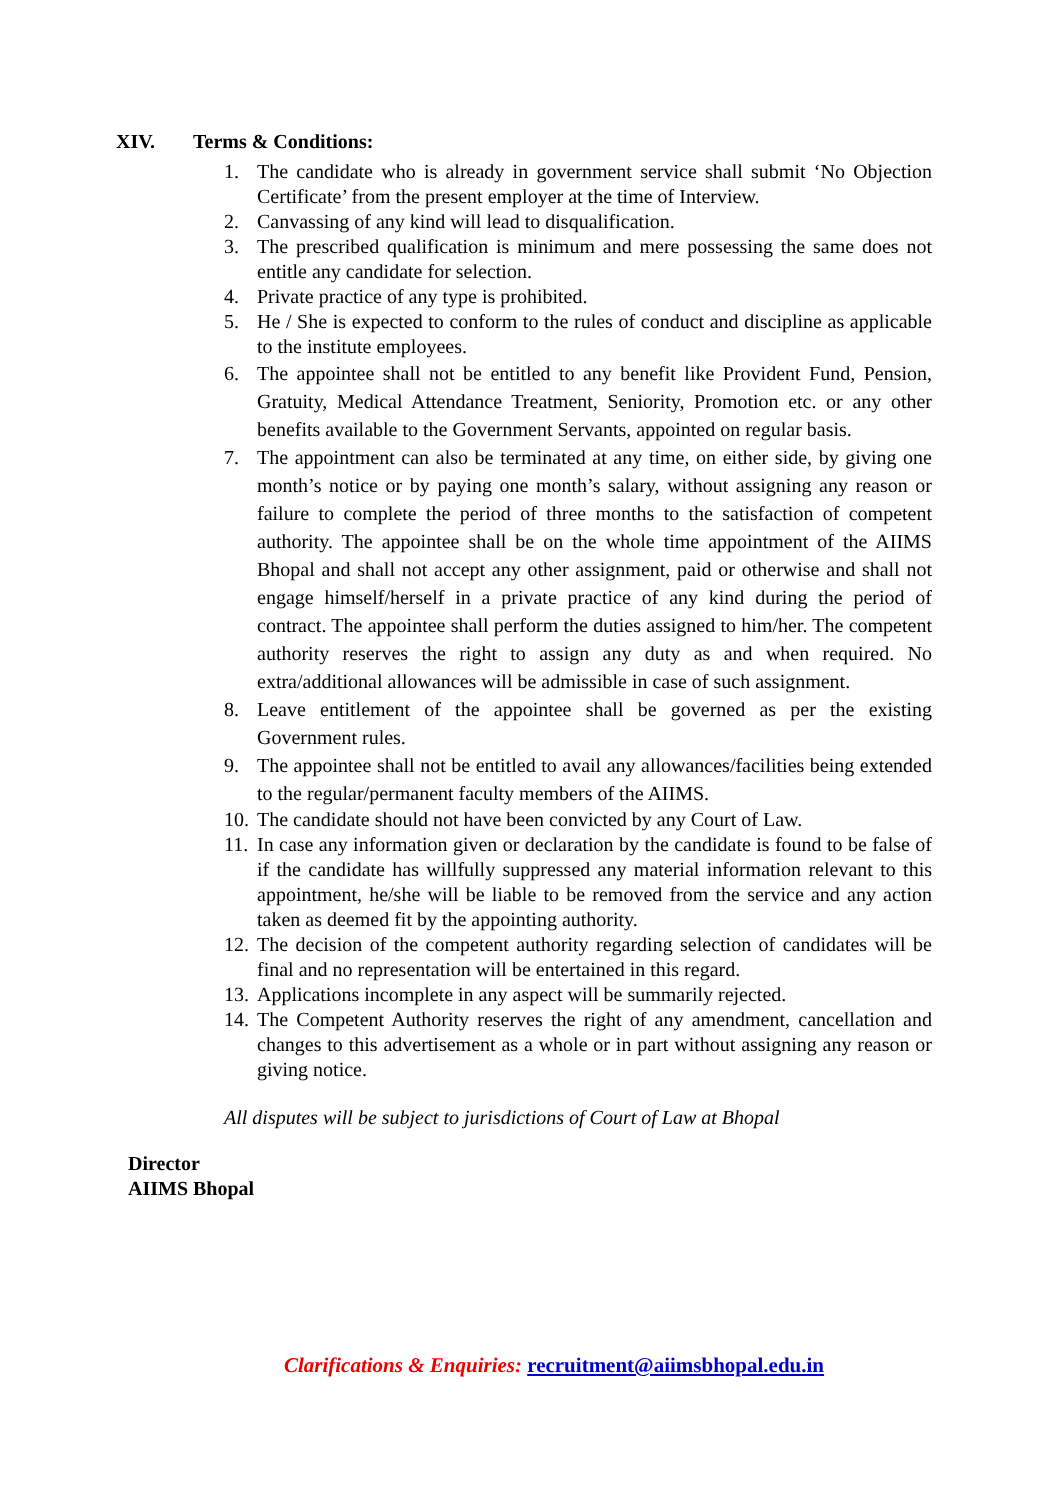XIV. Terms & Conditions:
1. The candidate who is already in government service shall submit ‘No Objection Certificate’ from the present employer at the time of Interview.
2. Canvassing of any kind will lead to disqualification.
3. The prescribed qualification is minimum and mere possessing the same does not entitle any candidate for selection.
4. Private practice of any type is prohibited.
5. He / She is expected to conform to the rules of conduct and discipline as applicable to the institute employees.
6. The appointee shall not be entitled to any benefit like Provident Fund, Pension, Gratuity, Medical Attendance Treatment, Seniority, Promotion etc. or any other benefits available to the Government Servants, appointed on regular basis.
7. The appointment can also be terminated at any time, on either side, by giving one month’s notice or by paying one month’s salary, without assigning any reason or failure to complete the period of three months to the satisfaction of competent authority. The appointee shall be on the whole time appointment of the AIIMS Bhopal and shall not accept any other assignment, paid or otherwise and shall not engage himself/herself in a private practice of any kind during the period of contract. The appointee shall perform the duties assigned to him/her. The competent authority reserves the right to assign any duty as and when required. No extra/additional allowances will be admissible in case of such assignment.
8. Leave entitlement of the appointee shall be governed as per the existing Government rules.
9. The appointee shall not be entitled to avail any allowances/facilities being extended to the regular/permanent faculty members of the AIIMS.
10. The candidate should not have been convicted by any Court of Law.
11. In case any information given or declaration by the candidate is found to be false of if the candidate has willfully suppressed any material information relevant to this appointment, he/she will be liable to be removed from the service and any action taken as deemed fit by the appointing authority.
12. The decision of the competent authority regarding selection of candidates will be final and no representation will be entertained in this regard.
13. Applications incomplete in any aspect will be summarily rejected.
14. The Competent Authority reserves the right of any amendment, cancellation and changes to this advertisement as a whole or in part without assigning any reason or giving notice.
All disputes will be subject to jurisdictions of Court of Law at Bhopal
Director
AIIMS Bhopal
Clarifications & Enquiries: recruitment@aiimsbhopal.edu.in